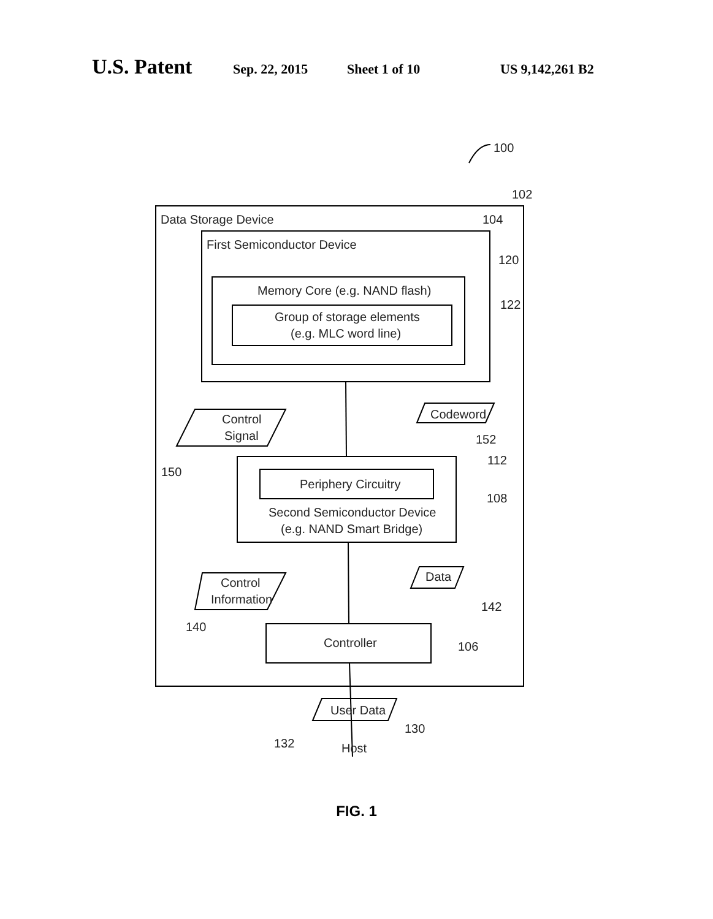U.S. Patent Sep. 22, 2015 Sheet 1 of 10 US 9,142,261 B2
100
102
Data Storage Device
104
First Semiconductor Device
120
Memory Core (e.g. NAND flash)
122
Group of storage elements
(e.g. MLC word line)
Control
Signal
Codeword
152
150
112
Periphery Circuitry
108
Second Semiconductor Device
(e.g. NAND Smart Bridge)
Control
Information
Data
142
140
Controller
106
User Data
130
132
Host
FIG. 1